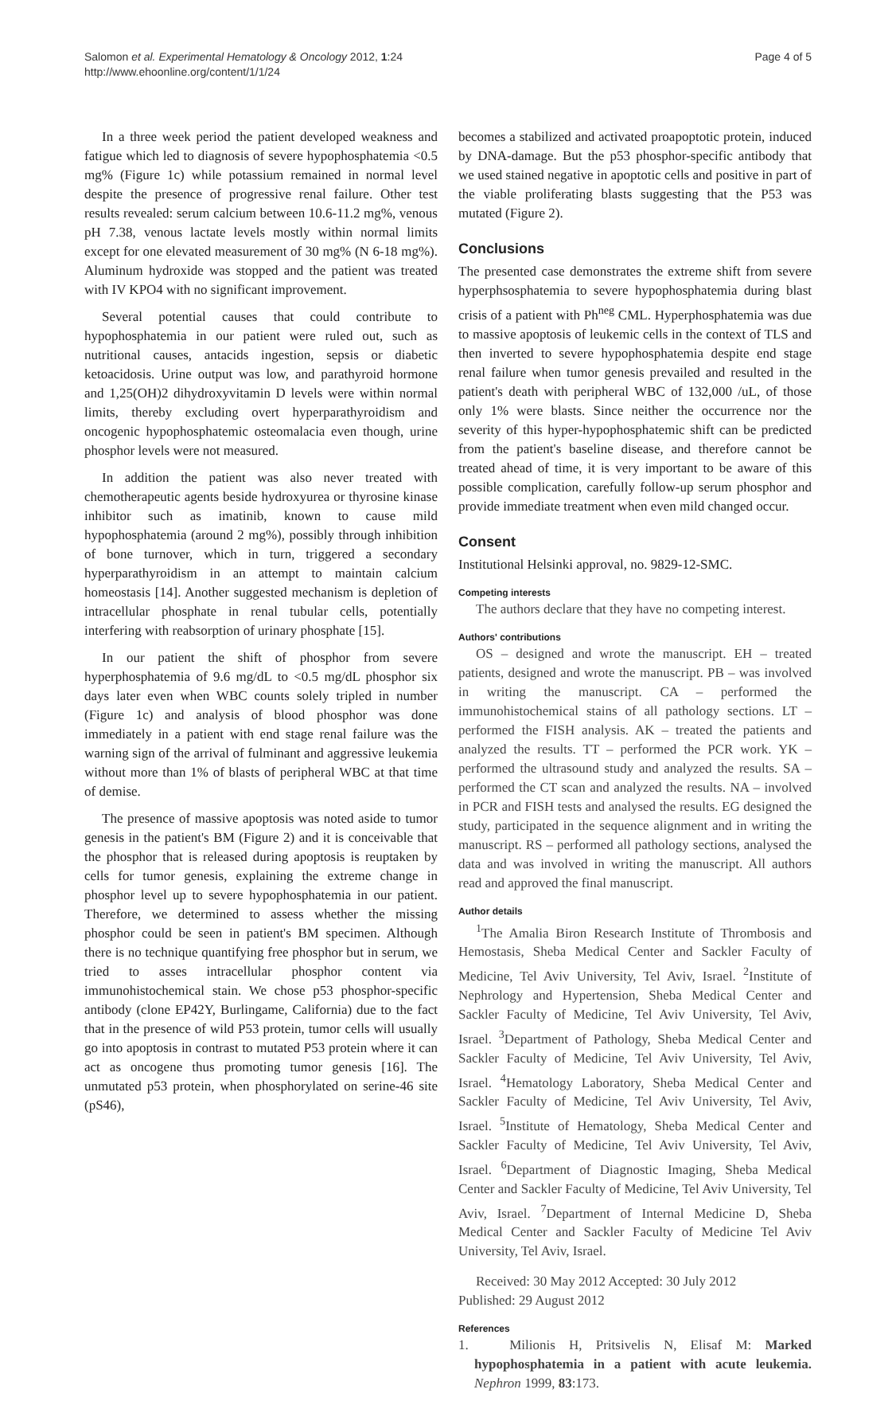Salomon et al. Experimental Hematology & Oncology 2012, 1:24
http://www.ehoonline.org/content/1/1/24
Page 4 of 5
In a three week period the patient developed weakness and fatigue which led to diagnosis of severe hypophosphatemia <0.5 mg% (Figure 1c) while potassium remained in normal level despite the presence of progressive renal failure. Other test results revealed: serum calcium between 10.6-11.2 mg%, venous pH 7.38, venous lactate levels mostly within normal limits except for one elevated measurement of 30 mg% (N 6-18 mg%). Aluminum hydroxide was stopped and the patient was treated with IV KPO4 with no significant improvement.
Several potential causes that could contribute to hypophosphatemia in our patient were ruled out, such as nutritional causes, antacids ingestion, sepsis or diabetic ketoacidosis. Urine output was low, and parathyroid hormone and 1,25(OH)2 dihydroxyvitamin D levels were within normal limits, thereby excluding overt hyperparathyroidism and oncogenic hypophosphatemic osteomalacia even though, urine phosphor levels were not measured.
In addition the patient was also never treated with chemotherapeutic agents beside hydroxyurea or thyrosine kinase inhibitor such as imatinib, known to cause mild hypophosphatemia (around 2 mg%), possibly through inhibition of bone turnover, which in turn, triggered a secondary hyperparathyroidism in an attempt to maintain calcium homeostasis [14]. Another suggested mechanism is depletion of intracellular phosphate in renal tubular cells, potentially interfering with reabsorption of urinary phosphate [15].
In our patient the shift of phosphor from severe hyperphosphatemia of 9.6 mg/dL to <0.5 mg/dL phosphor six days later even when WBC counts solely tripled in number (Figure 1c) and analysis of blood phosphor was done immediately in a patient with end stage renal failure was the warning sign of the arrival of fulminant and aggressive leukemia without more than 1% of blasts of peripheral WBC at that time of demise.
The presence of massive apoptosis was noted aside to tumor genesis in the patient's BM (Figure 2) and it is conceivable that the phosphor that is released during apoptosis is reuptaken by cells for tumor genesis, explaining the extreme change in phosphor level up to severe hypophosphatemia in our patient. Therefore, we determined to assess whether the missing phosphor could be seen in patient's BM specimen. Although there is no technique quantifying free phosphor but in serum, we tried to asses intracellular phosphor content via immunohistochemical stain. We chose p53 phosphor-specific antibody (clone EP42Y, Burlingame, California) due to the fact that in the presence of wild P53 protein, tumor cells will usually go into apoptosis in contrast to mutated P53 protein where it can act as oncogene thus promoting tumor genesis [16]. The unmutated p53 protein, when phosphorylated on serine-46 site (pS46),
becomes a stabilized and activated proapoptotic protein, induced by DNA-damage. But the p53 phosphor-specific antibody that we used stained negative in apoptotic cells and positive in part of the viable proliferating blasts suggesting that the P53 was mutated (Figure 2).
Conclusions
The presented case demonstrates the extreme shift from severe hyperphsosphatemia to severe hypophosphatemia during blast crisis of a patient with Ph<sup>neg</sup> CML. Hyperphosphatemia was due to massive apoptosis of leukemic cells in the context of TLS and then inverted to severe hypophosphatemia despite end stage renal failure when tumor genesis prevailed and resulted in the patient's death with peripheral WBC of 132,000 /uL, of those only 1% were blasts. Since neither the occurrence nor the severity of this hyper-hypophosphatemic shift can be predicted from the patient's baseline disease, and therefore cannot be treated ahead of time, it is very important to be aware of this possible complication, carefully follow-up serum phosphor and provide immediate treatment when even mild changed occur.
Consent
Institutional Helsinki approval, no. 9829-12-SMC.
Competing interests
The authors declare that they have no competing interest.
Authors' contributions
OS – designed and wrote the manuscript. EH – treated patients, designed and wrote the manuscript. PB – was involved in writing the manuscript. CA – performed the immunohistochemical stains of all pathology sections. LT – performed the FISH analysis. AK – treated the patients and analyzed the results. TT – performed the PCR work. YK – performed the ultrasound study and analyzed the results. SA – performed the CT scan and analyzed the results. NA – involved in PCR and FISH tests and analysed the results. EG designed the study, participated in the sequence alignment and in writing the manuscript. RS – performed all pathology sections, analysed the data and was involved in writing the manuscript. All authors read and approved the final manuscript.
Author details
<sup>1</sup> The Amalia Biron Research Institute of Thrombosis and Hemostasis, Sheba Medical Center and Sackler Faculty of Medicine, Tel Aviv University, Tel Aviv, Israel. <sup>2</sup>Institute of Nephrology and Hypertension, Sheba Medical Center and Sackler Faculty of Medicine, Tel Aviv University, Tel Aviv, Israel. <sup>3</sup>Department of Pathology, Sheba Medical Center and Sackler Faculty of Medicine, Tel Aviv University, Tel Aviv, Israel. <sup>4</sup>Hematology Laboratory, Sheba Medical Center and Sackler Faculty of Medicine, Tel Aviv University, Tel Aviv, Israel. <sup>5</sup>Institute of Hematology, Sheba Medical Center and Sackler Faculty of Medicine, Tel Aviv University, Tel Aviv, Israel. <sup>6</sup>Department of Diagnostic Imaging, Sheba Medical Center and Sackler Faculty of Medicine, Tel Aviv University, Tel Aviv, Israel. <sup>7</sup>Department of Internal Medicine D, Sheba Medical Center and Sackler Faculty of Medicine Tel Aviv University, Tel Aviv, Israel.
Received: 30 May 2012 Accepted: 30 July 2012
Published: 29 August 2012
References
1. Milionis H, Pritsivelis N, Elisaf M: Marked hypophosphatemia in a patient with acute leukemia. Nephron 1999, 83:173.